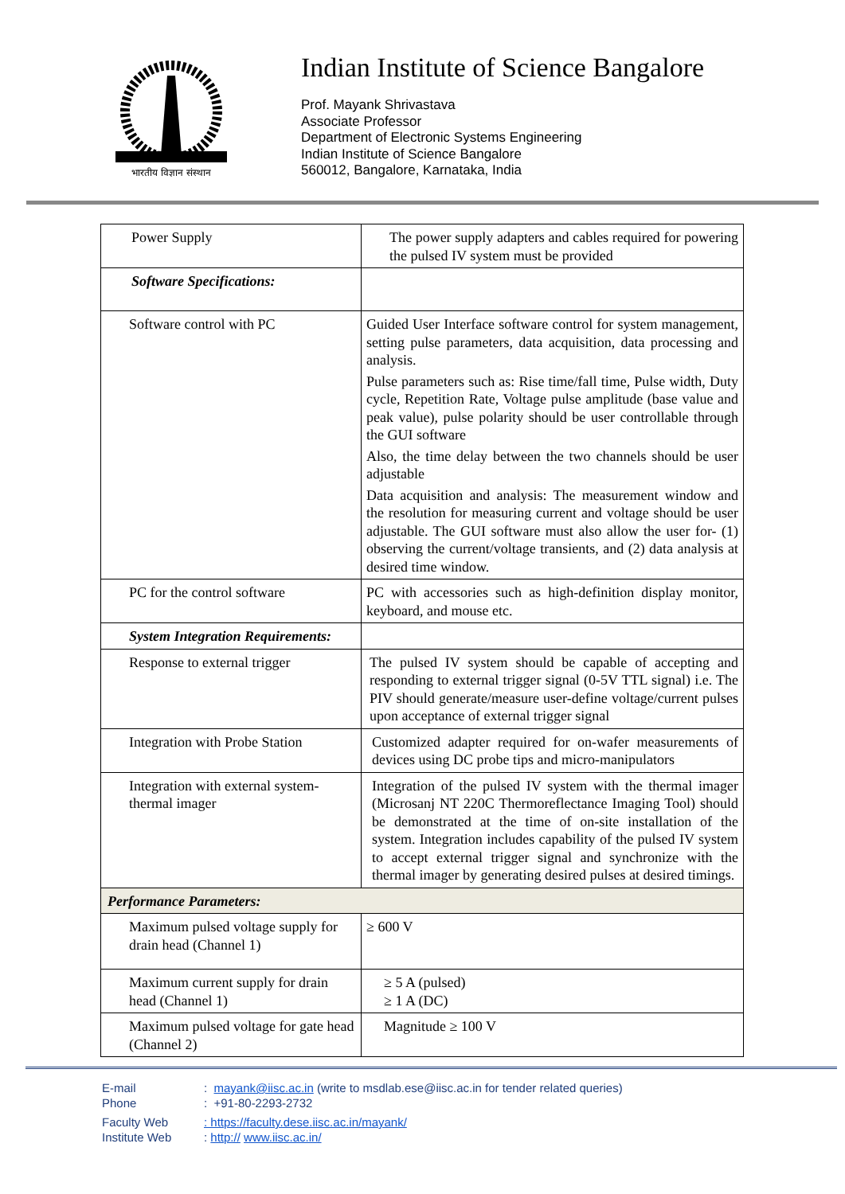भारतीय विज्ञान संस्थान
Indian Institute of Science Bangalore
Prof. Mayank Shrivastava
Associate Professor
Department of Electronic Systems Engineering
Indian Institute of Science Bangalore
560012, Bangalore, Karnataka, India
| Power Supply | The power supply adapters and cables required for powering the pulsed IV system must be provided |
| Software Specifications: | |
| Software control with PC | Guided User Interface software control for system management, setting pulse parameters, data acquisition, data processing and analysis. Pulse parameters such as: Rise time/fall time, Pulse width, Duty cycle, Repetition Rate, Voltage pulse amplitude (base value and peak value), pulse polarity should be user controllable through the GUI software Also, the time delay between the two channels should be user adjustable Data acquisition and analysis: The measurement window and the resolution for measuring current and voltage should be user adjustable. The GUI software must also allow the user for- (1) observing the current/voltage transients, and (2) data analysis at desired time window. |
| PC for the control software | PC with accessories such as high-definition display monitor, keyboard, and mouse etc. |
| System Integration Requirements: | |
| Response to external trigger | The pulsed IV system should be capable of accepting and responding to external trigger signal (0-5V TTL signal) i.e. The PIV should generate/measure user-define voltage/current pulses upon acceptance of external trigger signal |
| Integration with Probe Station | Customized adapter required for on-wafer measurements of devices using DC probe tips and micro-manipulators |
| Integration with external system-thermal imager | Integration of the pulsed IV system with the thermal imager (Microsanj NT 220C Thermoreflectance Imaging Tool) should be demonstrated at the time of on-site installation of the system. Integration includes capability of the pulsed IV system to accept external trigger signal and synchronize with the thermal imager by generating desired pulses at desired timings. |
| Performance Parameters: | |
| Maximum pulsed voltage supply for drain head (Channel 1) | ≥ 600 V |
| Maximum current supply for drain head (Channel 1) | ≥ 5 A (pulsed) ≥ 1 A (DC) |
| Maximum pulsed voltage for gate head (Channel 2) | Magnitude ≥ 100 V |
E-mail: mayank@iisc.ac.in (write to msdlab.ese@iisc.ac.in for tender related queries)
Phone: +91-80-2293-2732
Faculty Web: https://faculty.dese.iisc.ac.in/mayank/
Institute Web: http:// www.iisc.ac.in/